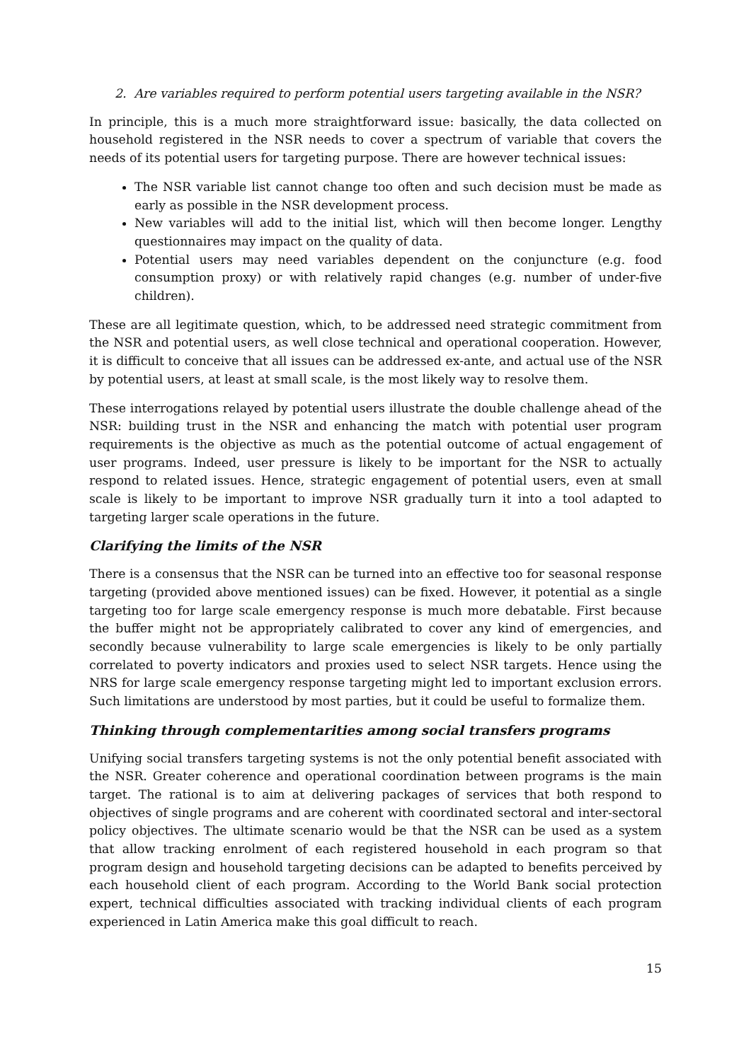2. Are variables required to perform potential users targeting available in the NSR?
In principle, this is a much more straightforward issue: basically, the data collected on household registered in the NSR needs to cover a spectrum of variable that covers the needs of its potential users for targeting purpose. There are however technical issues:
The NSR variable list cannot change too often and such decision must be made as early as possible in the NSR development process.
New variables will add to the initial list, which will then become longer. Lengthy questionnaires may impact on the quality of data.
Potential users may need variables dependent on the conjuncture (e.g. food consumption proxy) or with relatively rapid changes (e.g. number of under-five children).
These are all legitimate question, which, to be addressed need strategic commitment from the NSR and potential users, as well close technical and operational cooperation. However, it is difficult to conceive that all issues can be addressed ex-ante, and actual use of the NSR by potential users, at least at small scale, is the most likely way to resolve them.
These interrogations relayed by potential users illustrate the double challenge ahead of the NSR: building trust in the NSR and enhancing the match with potential user program requirements is the objective as much as the potential outcome of actual engagement of user programs. Indeed, user pressure is likely to be important for the NSR to actually respond to related issues. Hence, strategic engagement of potential users, even at small scale is likely to be important to improve NSR gradually turn it into a tool adapted to targeting larger scale operations in the future.
Clarifying the limits of the NSR
There is a consensus that the NSR can be turned into an effective too for seasonal response targeting (provided above mentioned issues) can be fixed. However, it potential as a single targeting too for large scale emergency response is much more debatable. First because the buffer might not be appropriately calibrated to cover any kind of emergencies, and secondly because vulnerability to large scale emergencies is likely to be only partially correlated to poverty indicators and proxies used to select NSR targets. Hence using the NRS for large scale emergency response targeting might led to important exclusion errors. Such limitations are understood by most parties, but it could be useful to formalize them.
Thinking through complementarities among social transfers programs
Unifying social transfers targeting systems is not the only potential benefit associated with the NSR. Greater coherence and operational coordination between programs is the main target. The rational is to aim at delivering packages of services that both respond to objectives of single programs and are coherent with coordinated sectoral and inter-sectoral policy objectives. The ultimate scenario would be that the NSR can be used as a system that allow tracking enrolment of each registered household in each program so that program design and household targeting decisions can be adapted to benefits perceived by each household client of each program. According to the World Bank social protection expert, technical difficulties associated with tracking individual clients of each program experienced in Latin America make this goal difficult to reach.
15